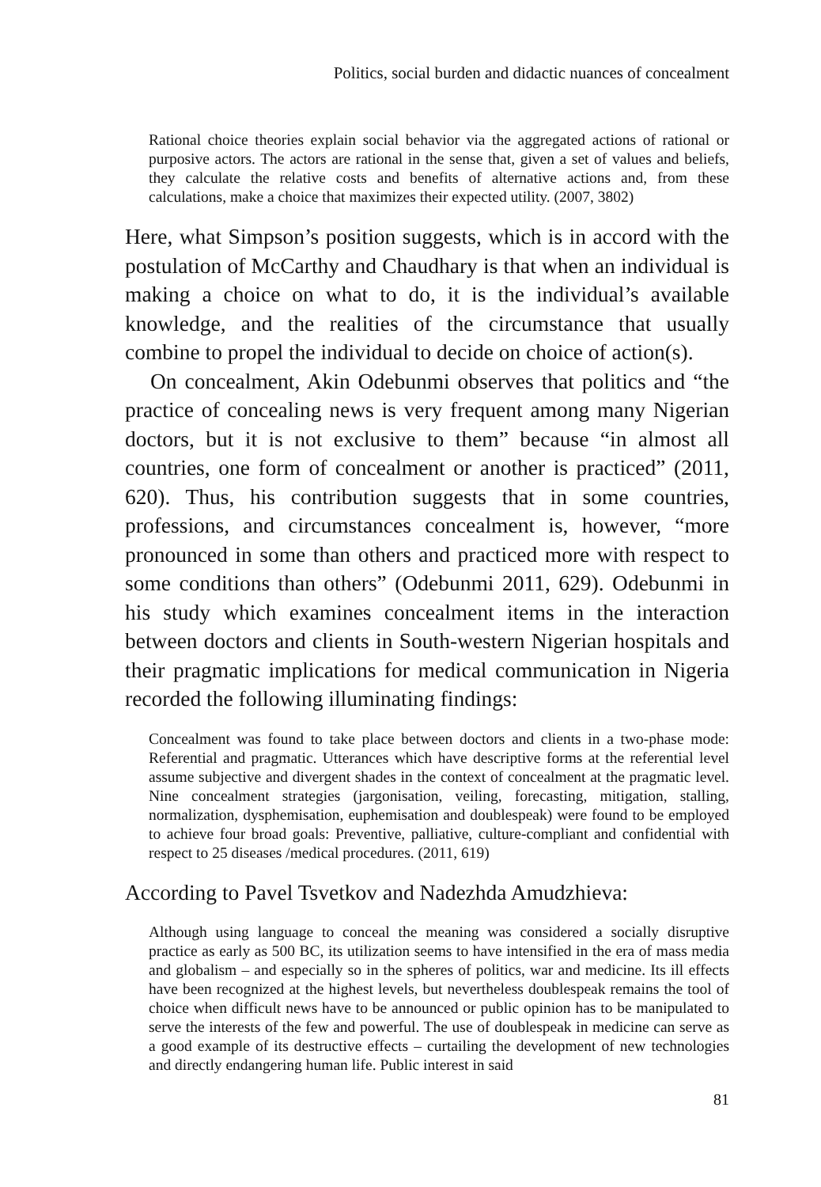Politics, social burden and didactic nuances of concealment
Rational choice theories explain social behavior via the aggregated actions of rational or purposive actors. The actors are rational in the sense that, given a set of values and beliefs, they calculate the relative costs and benefits of alternative actions and, from these calculations, make a choice that maximizes their expected utility. (2007, 3802)
Here, what Simpson’s position suggests, which is in accord with the postulation of McCarthy and Chaudhary is that when an individual is making a choice on what to do, it is the individual’s available knowledge, and the realities of the circumstance that usually combine to propel the individual to decide on choice of action(s).
On concealment, Akin Odebunmi observes that politics and “the practice of concealing news is very frequent among many Nigerian doctors, but it is not exclusive to them” because “in almost all countries, one form of concealment or another is practiced” (2011, 620). Thus, his contribution suggests that in some countries, professions, and circumstances concealment is, however, “more pronounced in some than others and practiced more with respect to some conditions than others” (Odebunmi 2011, 629). Odebunmi in his study which examines concealment items in the interaction between doctors and clients in South-western Nigerian hospitals and their pragmatic implications for medical communication in Nigeria recorded the following illuminating findings:
Concealment was found to take place between doctors and clients in a two-phase mode: Referential and pragmatic. Utterances which have descriptive forms at the referential level assume subjective and divergent shades in the context of concealment at the pragmatic level. Nine concealment strategies (jargonisation, veiling, forecasting, mitigation, stalling, normalization, dysphemisation, euphemisation and doublespeak) were found to be employed to achieve four broad goals: Preventive, palliative, culture-compliant and confidential with respect to 25 diseases /medical procedures. (2011, 619)
According to Pavel Tsvetkov and Nadezhda Amudzhieva:
Although using language to conceal the meaning was considered a socially disruptive practice as early as 500 BC, its utilization seems to have intensified in the era of mass media and globalism – and especially so in the spheres of politics, war and medicine. Its ill effects have been recognized at the highest levels, but nevertheless doublespeak remains the tool of choice when difficult news have to be announced or public opinion has to be manipulated to serve the interests of the few and powerful. The use of doublespeak in medicine can serve as a good example of its destructive effects – curtailing the development of new technologies and directly endangering human life. Public interest in said
81